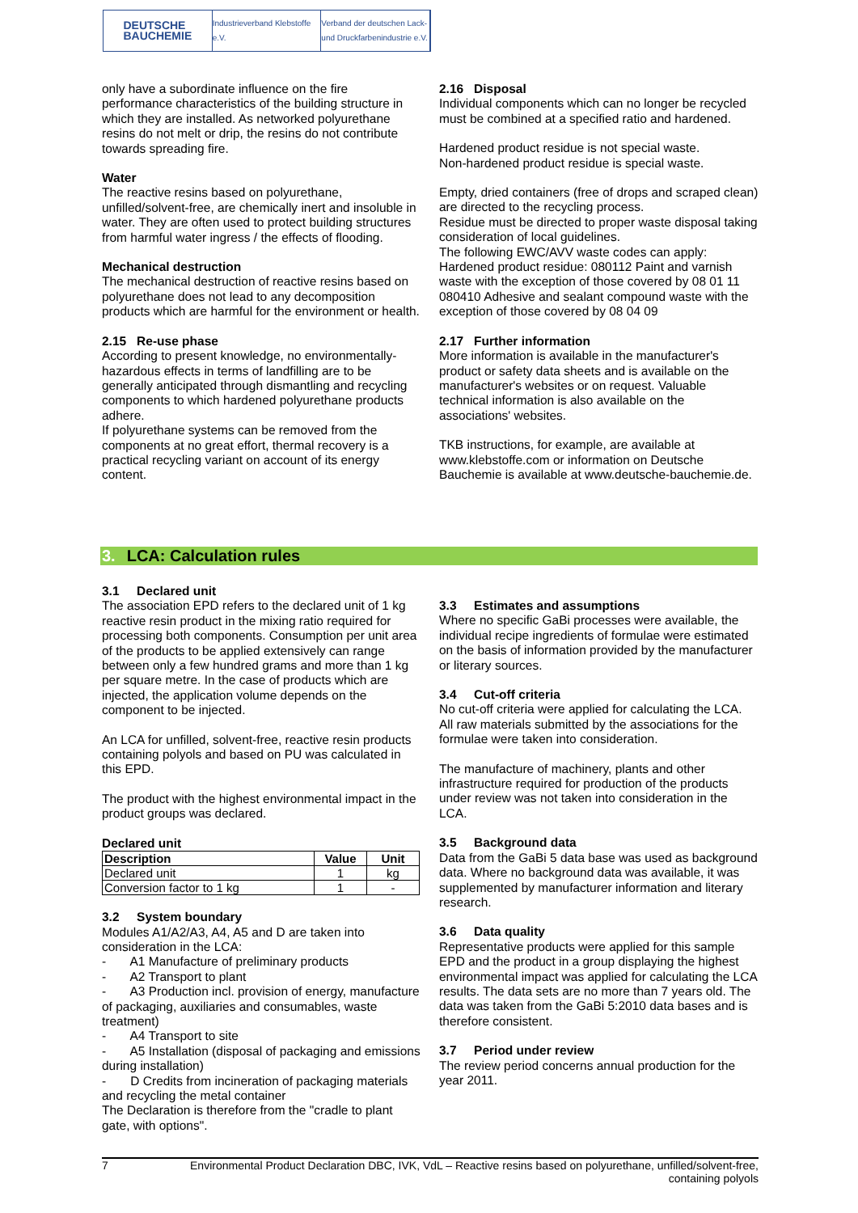DEUTSCHE
BAUCHEMIE
Industrieverband Klebstoffe e.V.
Verband der deutschen Lack- und Druckfarbenindustrie e.V.
only have a subordinate influence on the fire performance characteristics of the building structure in which they are installed. As networked polyurethane resins do not melt or drip, the resins do not contribute towards spreading fire.
Water
The reactive resins based on polyurethane, unfilled/solvent-free, are chemically inert and insoluble in water. They are often used to protect building structures from harmful water ingress / the effects of flooding.
Mechanical destruction
The mechanical destruction of reactive resins based on polyurethane does not lead to any decomposition products which are harmful for the environment or health.
2.15 Re-use phase
According to present knowledge, no environmentally-hazardous effects in terms of landfilling are to be generally anticipated through dismantling and recycling components to which hardened polyurethane products adhere.
If polyurethane systems can be removed from the components at no great effort, thermal recovery is a practical recycling variant on account of its energy content.
2.16 Disposal
Individual components which can no longer be recycled must be combined at a specified ratio and hardened.
Hardened product residue is not special waste.
Non-hardened product residue is special waste.
Empty, dried containers (free of drops and scraped clean) are directed to the recycling process.
Residue must be directed to proper waste disposal taking consideration of local guidelines.
The following EWC/AVV waste codes can apply:
Hardened product residue: 080112 Paint and varnish waste with the exception of those covered by 08 01 11 080410 Adhesive and sealant compound waste with the exception of those covered by 08 04 09
2.17 Further information
More information is available in the manufacturer's product or safety data sheets and is available on the manufacturer's websites or on request. Valuable technical information is also available on the associations' websites.
TKB instructions, for example, are available at www.klebstoffe.com or information on Deutsche Bauchemie is available at www.deutsche-bauchemie.de.
3. LCA: Calculation rules
3.1 Declared unit
The association EPD refers to the declared unit of 1 kg reactive resin product in the mixing ratio required for processing both components. Consumption per unit area of the products to be applied extensively can range between only a few hundred grams and more than 1 kg per square metre. In the case of products which are injected, the application volume depends on the component to be injected.
An LCA for unfilled, solvent-free, reactive resin products containing polyols and based on PU was calculated in this EPD.
The product with the highest environmental impact in the product groups was declared.
Declared unit
| Description | Value | Unit |
| --- | --- | --- |
| Declared unit | 1 | kg |
| Conversion factor to 1 kg | 1 | - |
3.2 System boundary
Modules A1/A2/A3, A4, A5 and D are taken into consideration in the LCA:
- A1 Manufacture of preliminary products
- A2 Transport to plant
- A3 Production incl. provision of energy, manufacture of packaging, auxiliaries and consumables, waste treatment)
- A4 Transport to site
- A5 Installation (disposal of packaging and emissions during installation)
- D Credits from incineration of packaging materials and recycling the metal container
The Declaration is therefore from the "cradle to plant gate, with options".
3.3 Estimates and assumptions
Where no specific GaBi processes were available, the individual recipe ingredients of formulae were estimated on the basis of information provided by the manufacturer or literary sources.
3.4 Cut-off criteria
No cut-off criteria were applied for calculating the LCA. All raw materials submitted by the associations for the formulae were taken into consideration.
The manufacture of machinery, plants and other infrastructure required for production of the products under review was not taken into consideration in the LCA.
3.5 Background data
Data from the GaBi 5 data base was used as background data. Where no background data was available, it was supplemented by manufacturer information and literary research.
3.6 Data quality
Representative products were applied for this sample EPD and the product in a group displaying the highest environmental impact was applied for calculating the LCA results. The data sets are no more than 7 years old. The data was taken from the GaBi 5:2010 data bases and is therefore consistent.
3.7 Period under review
The review period concerns annual production for the year 2011.
7 Environmental Product Declaration DBC, IVK, VdL – Reactive resins based on polyurethane, unfilled/solvent-free,
containing polyols